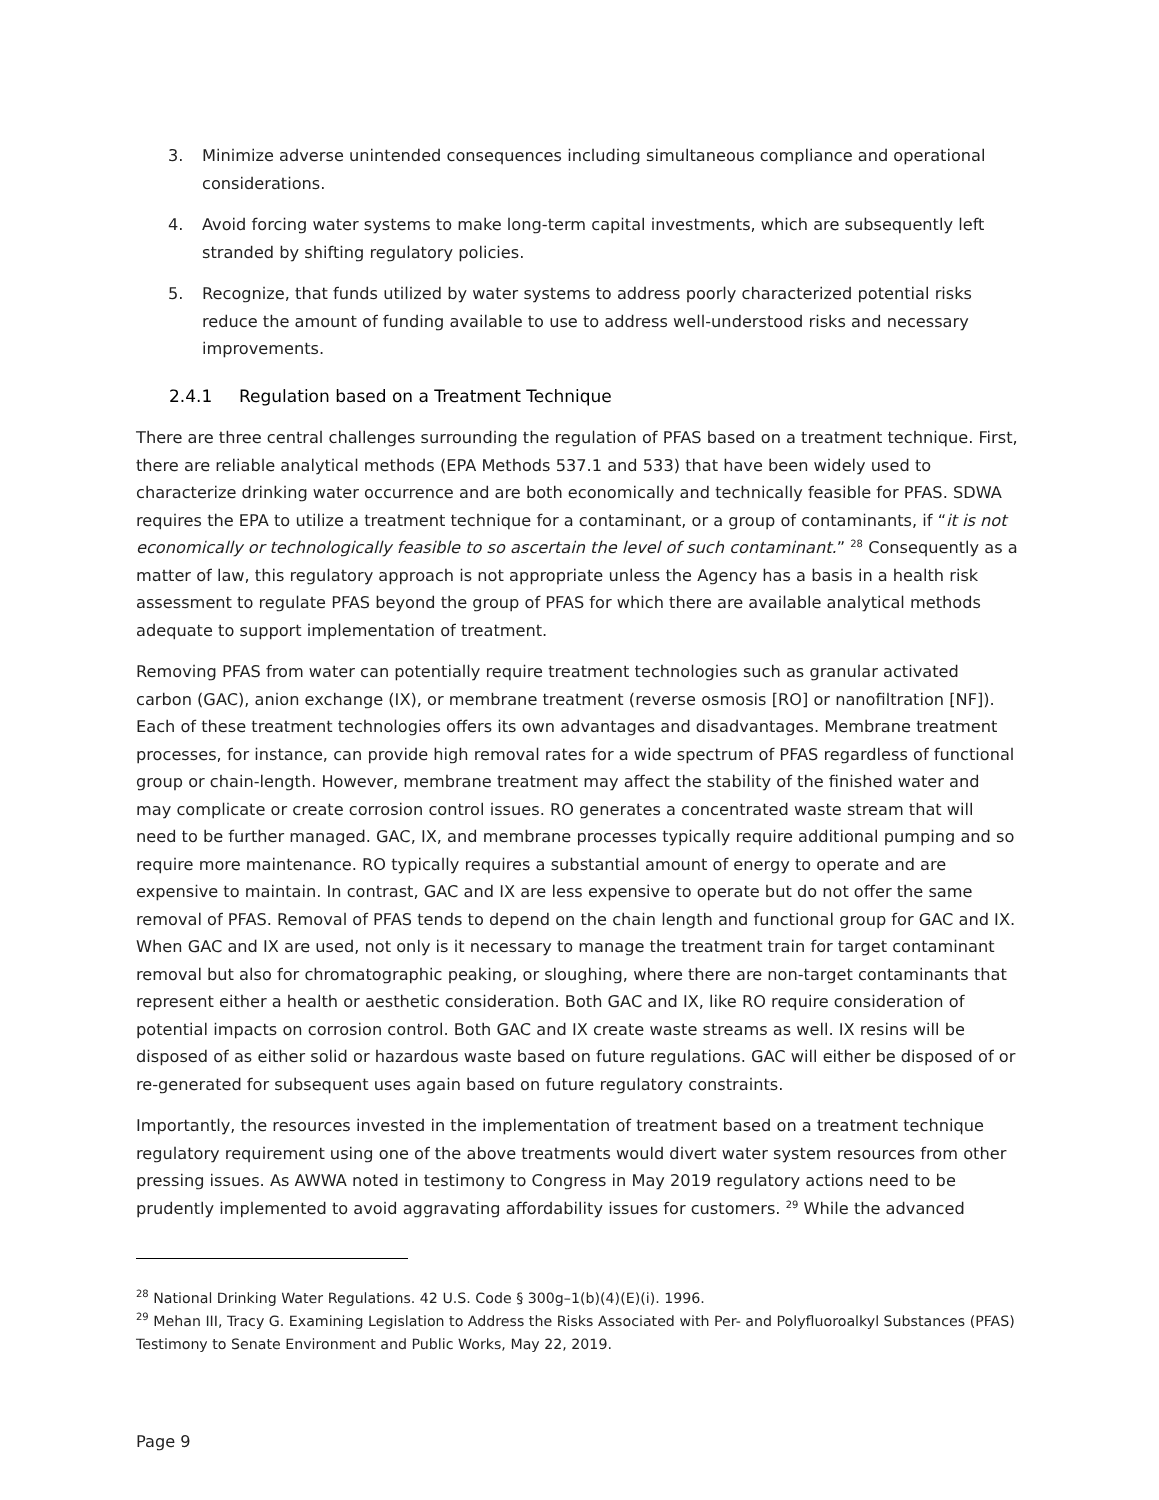3. Minimize adverse unintended consequences including simultaneous compliance and operational considerations.
4. Avoid forcing water systems to make long-term capital investments, which are subsequently left stranded by shifting regulatory policies.
5. Recognize, that funds utilized by water systems to address poorly characterized potential risks reduce the amount of funding available to use to address well-understood risks and necessary improvements.
2.4.1 Regulation based on a Treatment Technique
There are three central challenges surrounding the regulation of PFAS based on a treatment technique. First, there are reliable analytical methods (EPA Methods 537.1 and 533) that have been widely used to characterize drinking water occurrence and are both economically and technically feasible for PFAS. SDWA requires the EPA to utilize a treatment technique for a contaminant, or a group of contaminants, if “it is not economically or technologically feasible to so ascertain the level of such contaminant.” <sup>28</sup> Consequently as a matter of law, this regulatory approach is not appropriate unless the Agency has a basis in a health risk assessment to regulate PFAS beyond the group of PFAS for which there are available analytical methods adequate to support implementation of treatment.
Removing PFAS from water can potentially require treatment technologies such as granular activated carbon (GAC), anion exchange (IX), or membrane treatment (reverse osmosis [RO] or nanofiltration [NF]). Each of these treatment technologies offers its own advantages and disadvantages. Membrane treatment processes, for instance, can provide high removal rates for a wide spectrum of PFAS regardless of functional group or chain-length. However, membrane treatment may affect the stability of the finished water and may complicate or create corrosion control issues. RO generates a concentrated waste stream that will need to be further managed. GAC, IX, and membrane processes typically require additional pumping and so require more maintenance. RO typically requires a substantial amount of energy to operate and are expensive to maintain. In contrast, GAC and IX are less expensive to operate but do not offer the same removal of PFAS. Removal of PFAS tends to depend on the chain length and functional group for GAC and IX. When GAC and IX are used, not only is it necessary to manage the treatment train for target contaminant removal but also for chromatographic peaking, or sloughing, where there are non-target contaminants that represent either a health or aesthetic consideration. Both GAC and IX, like RO require consideration of potential impacts on corrosion control. Both GAC and IX create waste streams as well. IX resins will be disposed of as either solid or hazardous waste based on future regulations. GAC will either be disposed of or re-generated for subsequent uses again based on future regulatory constraints.
Importantly, the resources invested in the implementation of treatment based on a treatment technique regulatory requirement using one of the above treatments would divert water system resources from other pressing issues. As AWWA noted in testimony to Congress in May 2019 regulatory actions need to be prudently implemented to avoid aggravating affordability issues for customers. <sup>29</sup> While the advanced
<sup>28</sup> National Drinking Water Regulations. 42 U.S. Code § 300g–1(b)(4)(E)(i). 1996.
<sup>29</sup> Mehan III, Tracy G. Examining Legislation to Address the Risks Associated with Per- and Polyfluoroalkyl Substances (PFAS) Testimony to Senate Environment and Public Works, May 22, 2019.
Page 9